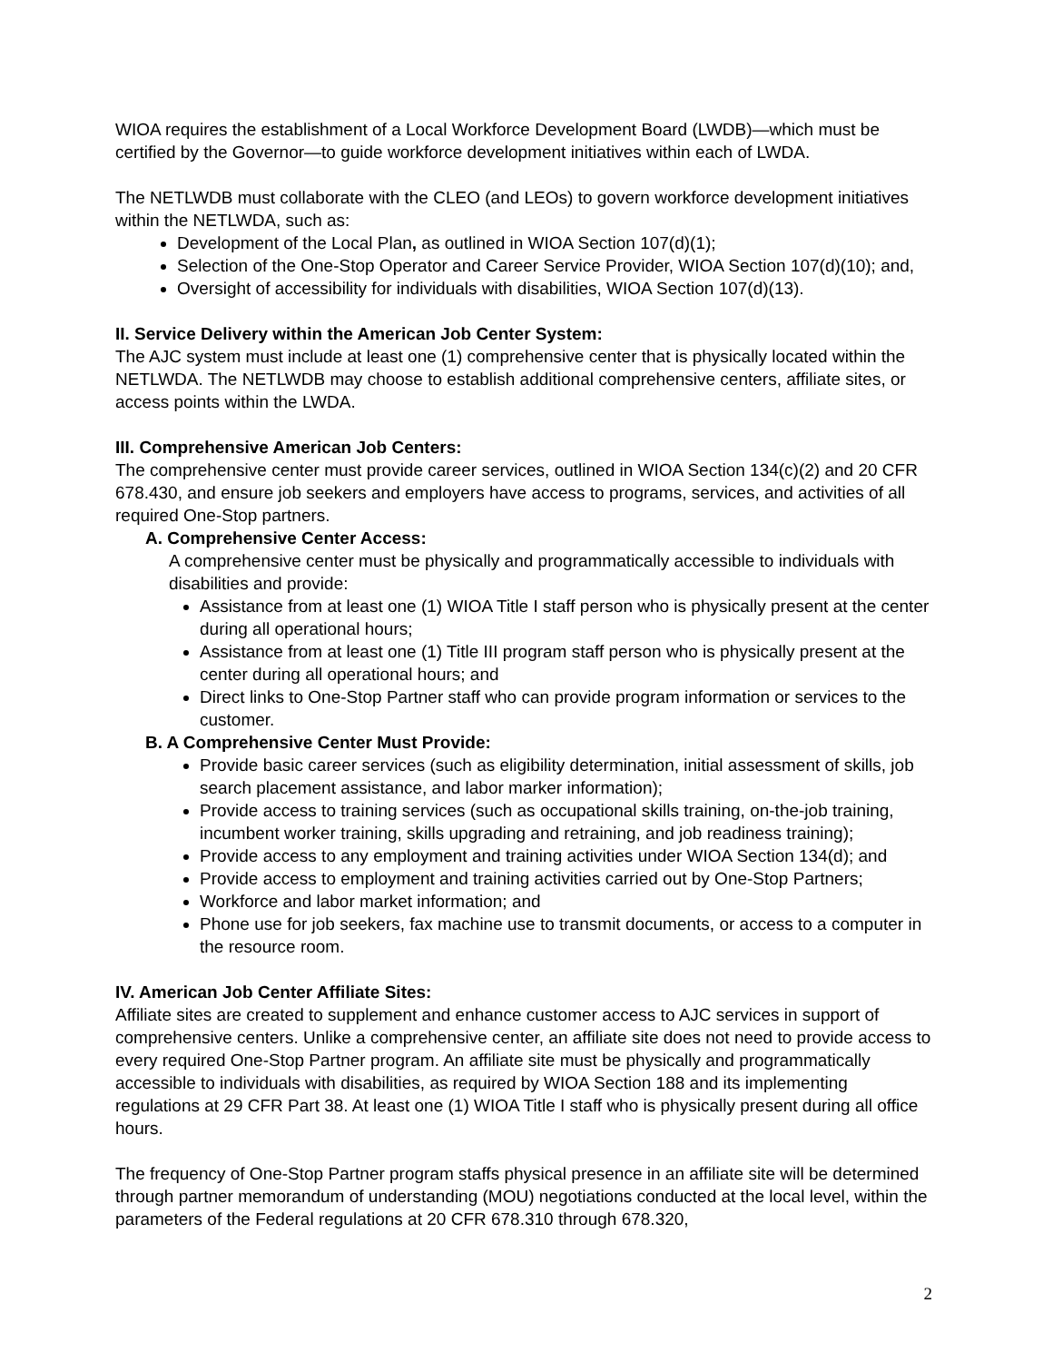WIOA requires the establishment of a Local Workforce Development Board (LWDB)—which must be certified by the Governor—to guide workforce development initiatives within each of LWDA.
The NETLWDB must collaborate with the CLEO (and LEOs) to govern workforce development initiatives within the NETLWDA, such as:
Development of the Local Plan, as outlined in WIOA Section 107(d)(1);
Selection of the One-Stop Operator and Career Service Provider, WIOA Section 107(d)(10); and,
Oversight of accessibility for individuals with disabilities, WIOA Section 107(d)(13).
II. Service Delivery within the American Job Center System:
The AJC system must include at least one (1) comprehensive center that is physically located within the NETLWDA. The NETLWDB may choose to establish additional comprehensive centers, affiliate sites, or access points within the LWDA.
III. Comprehensive American Job Centers:
The comprehensive center must provide career services, outlined in WIOA Section 134(c)(2) and 20 CFR 678.430, and ensure job seekers and employers have access to programs, services, and activities of all required One-Stop partners.
A. Comprehensive Center Access:
A comprehensive center must be physically and programmatically accessible to individuals with disabilities and provide:
Assistance from at least one (1) WIOA Title I staff person who is physically present at the center during all operational hours;
Assistance from at least one (1) Title III program staff person who is physically present at the center during all operational hours; and
Direct links to One-Stop Partner staff who can provide program information or services to the customer.
B. A Comprehensive Center Must Provide:
Provide basic career services (such as eligibility determination, initial assessment of skills, job search placement assistance, and labor marker information);
Provide access to training services (such as occupational skills training, on-the-job training, incumbent worker training, skills upgrading and retraining, and job readiness training);
Provide access to any employment and training activities under WIOA Section 134(d); and
Provide access to employment and training activities carried out by One-Stop Partners;
Workforce and labor market information; and
Phone use for job seekers, fax machine use to transmit documents, or access to a computer in the resource room.
IV. American Job Center Affiliate Sites:
Affiliate sites are created to supplement and enhance customer access to AJC services in support of comprehensive centers. Unlike a comprehensive center, an affiliate site does not need to provide access to every required One-Stop Partner program. An affiliate site must be physically and programmatically accessible to individuals with disabilities, as required by WIOA Section 188 and its implementing regulations at 29 CFR Part 38. At least one (1) WIOA Title I staff who is physically present during all office hours.
The frequency of One-Stop Partner program staffs physical presence in an affiliate site will be determined through partner memorandum of understanding (MOU) negotiations conducted at the local level, within the parameters of the Federal regulations at 20 CFR 678.310 through 678.320,
2